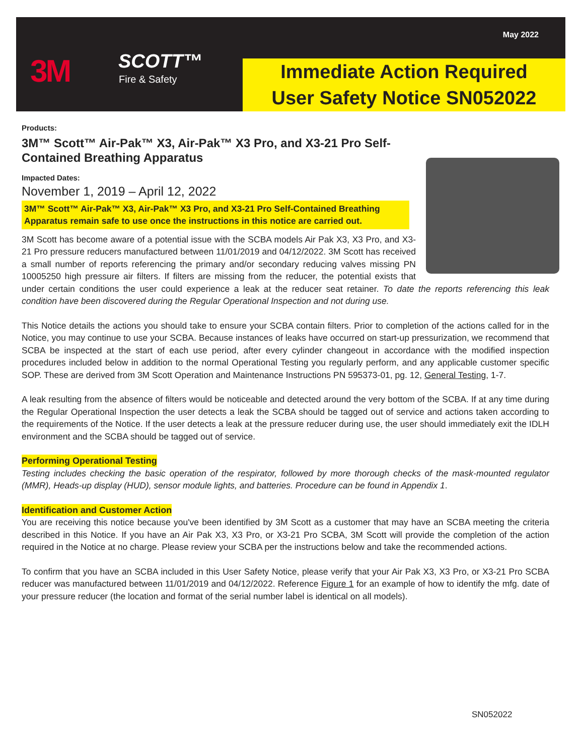May 2022
3M SCOTT™
Fire & Safety
Immediate Action Required
User Safety Notice SN052022
Products:
3M™ Scott™ Air-Pak™ X3, Air-Pak™ X3 Pro, and X3-21 Pro Self-Contained Breathing Apparatus
Impacted Dates:
November 1, 2019 – April 12, 2022
3M™ Scott™ Air-Pak™ X3, Air-Pak™ X3 Pro, and X3-21 Pro Self-Contained Breathing Apparatus remain safe to use once the instructions in this notice are carried out.
3M Scott has become aware of a potential issue with the SCBA models Air Pak X3, X3 Pro, and X3-21 Pro pressure reducers manufactured between 11/01/2019 and 04/12/2022. 3M Scott has received a small number of reports referencing the primary and/or secondary reducing valves missing PN 10005250 high pressure air filters. If filters are missing from the reducer, the potential exists that under certain conditions the user could experience a leak at the reducer seat retainer. To date the reports referencing this leak condition have been discovered during the Regular Operational Inspection and not during use.
This Notice details the actions you should take to ensure your SCBA contain filters. Prior to completion of the actions called for in the Notice, you may continue to use your SCBA. Because instances of leaks have occurred on start-up pressurization, we recommend that SCBA be inspected at the start of each use period, after every cylinder changeout in accordance with the modified inspection procedures included below in addition to the normal Operational Testing you regularly perform, and any applicable customer specific SOP. These are derived from 3M Scott Operation and Maintenance Instructions PN 595373-01, pg. 12, General Testing, 1-7.
A leak resulting from the absence of filters would be noticeable and detected around the very bottom of the SCBA. If at any time during the Regular Operational Inspection the user detects a leak the SCBA should be tagged out of service and actions taken according to the requirements of the Notice. If the user detects a leak at the pressure reducer during use, the user should immediately exit the IDLH environment and the SCBA should be tagged out of service.
Performing Operational Testing
Testing includes checking the basic operation of the respirator, followed by more thorough checks of the mask-mounted regulator (MMR), Heads-up display (HUD), sensor module lights, and batteries. Procedure can be found in Appendix 1.
Identification and Customer Action
You are receiving this notice because you've been identified by 3M Scott as a customer that may have an SCBA meeting the criteria described in this Notice. If you have an Air Pak X3, X3 Pro, or X3-21 Pro SCBA, 3M Scott will provide the completion of the action required in the Notice at no charge. Please review your SCBA per the instructions below and take the recommended actions.
To confirm that you have an SCBA included in this User Safety Notice, please verify that your Air Pak X3, X3 Pro, or X3-21 Pro SCBA reducer was manufactured between 11/01/2019 and 04/12/2022. Reference Figure 1 for an example of how to identify the mfg. date of your pressure reducer (the location and format of the serial number label is identical on all models).
SN052022